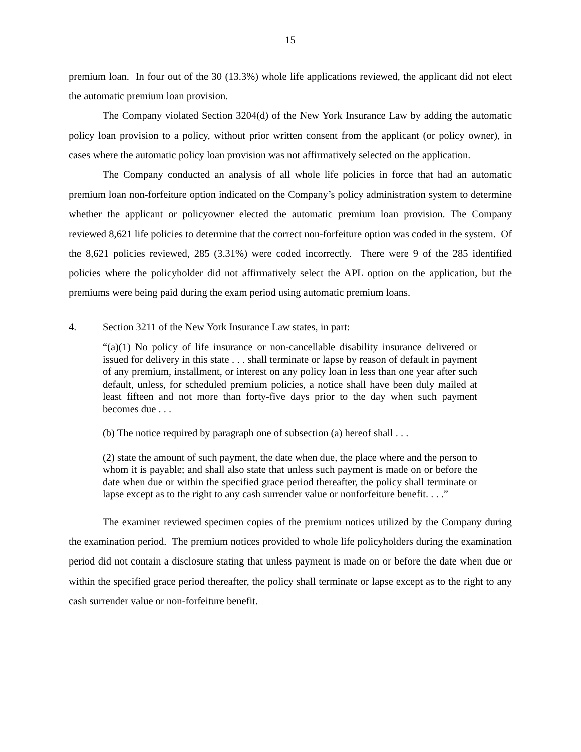15
premium loan. In four out of the 30 (13.3%) whole life applications reviewed, the applicant did not elect the automatic premium loan provision.
The Company violated Section 3204(d) of the New York Insurance Law by adding the automatic policy loan provision to a policy, without prior written consent from the applicant (or policy owner), in cases where the automatic policy loan provision was not affirmatively selected on the application.
The Company conducted an analysis of all whole life policies in force that had an automatic premium loan non-forfeiture option indicated on the Company’s policy administration system to determine whether the applicant or policyowner elected the automatic premium loan provision. The Company reviewed 8,621 life policies to determine that the correct non-forfeiture option was coded in the system. Of the 8,621 policies reviewed, 285 (3.31%) were coded incorrectly. There were 9 of the 285 identified policies where the policyholder did not affirmatively select the APL option on the application, but the premiums were being paid during the exam period using automatic premium loans.
4. Section 3211 of the New York Insurance Law states, in part:
“(a)(1) No policy of life insurance or non-cancellable disability insurance delivered or issued for delivery in this state . . . shall terminate or lapse by reason of default in payment of any premium, installment, or interest on any policy loan in less than one year after such default, unless, for scheduled premium policies, a notice shall have been duly mailed at least fifteen and not more than forty-five days prior to the day when such payment becomes due . . .
(b) The notice required by paragraph one of subsection (a) hereof shall . . .
(2) state the amount of such payment, the date when due, the place where and the person to whom it is payable; and shall also state that unless such payment is made on or before the date when due or within the specified grace period thereafter, the policy shall terminate or lapse except as to the right to any cash surrender value or nonforfeiture benefit. . . .”
The examiner reviewed specimen copies of the premium notices utilized by the Company during the examination period. The premium notices provided to whole life policyholders during the examination period did not contain a disclosure stating that unless payment is made on or before the date when due or within the specified grace period thereafter, the policy shall terminate or lapse except as to the right to any cash surrender value or non-forfeiture benefit.